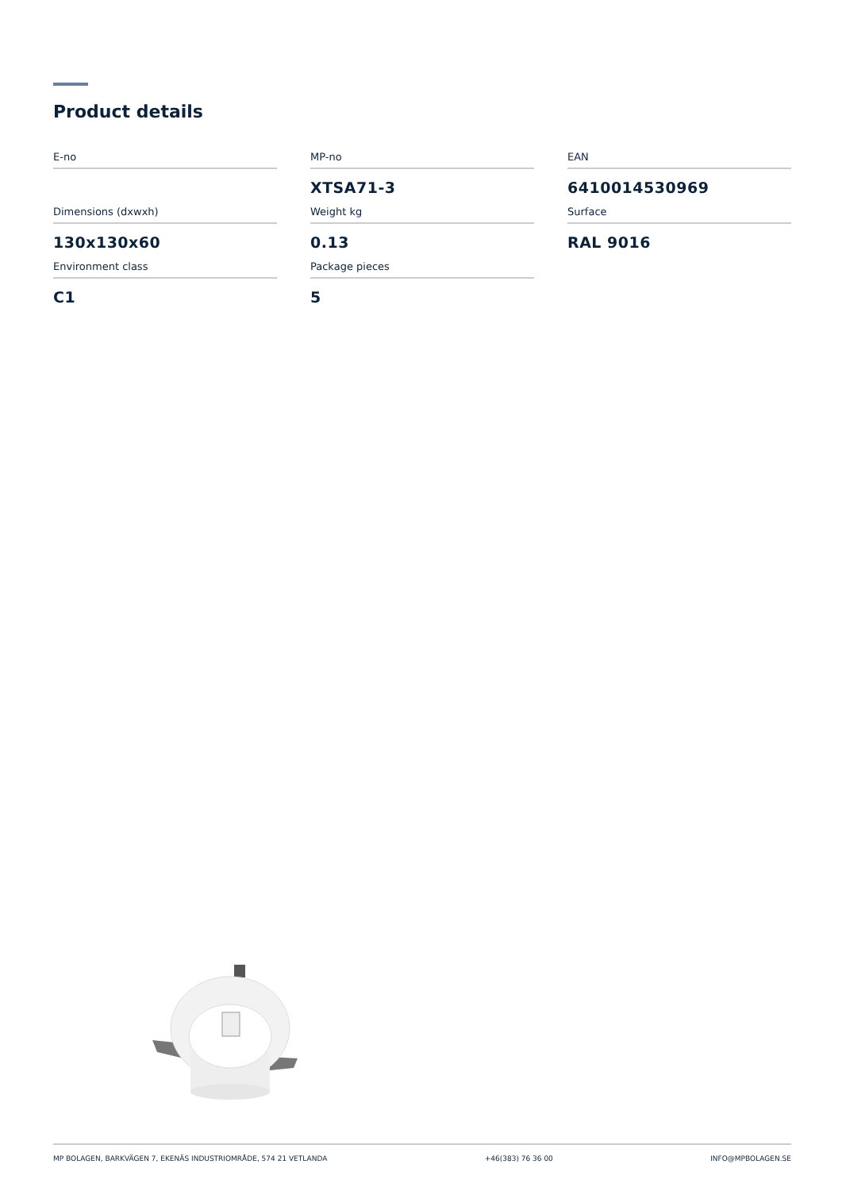Product details
E-no
MP-no
XTSA71-3
EAN
6410014530969
Dimensions (dxwxh)
130x130x60
Weight kg
0.13
Surface
RAL 9016
Environment class
C1
Package pieces
5
MP BOLAGEN, BARKVÄGEN 7, EKENÄS INDUSTRIOMRÅDE, 574 21 VETLANDA +46(383) 76 36 00 INFO@MPBOLAGEN.SE